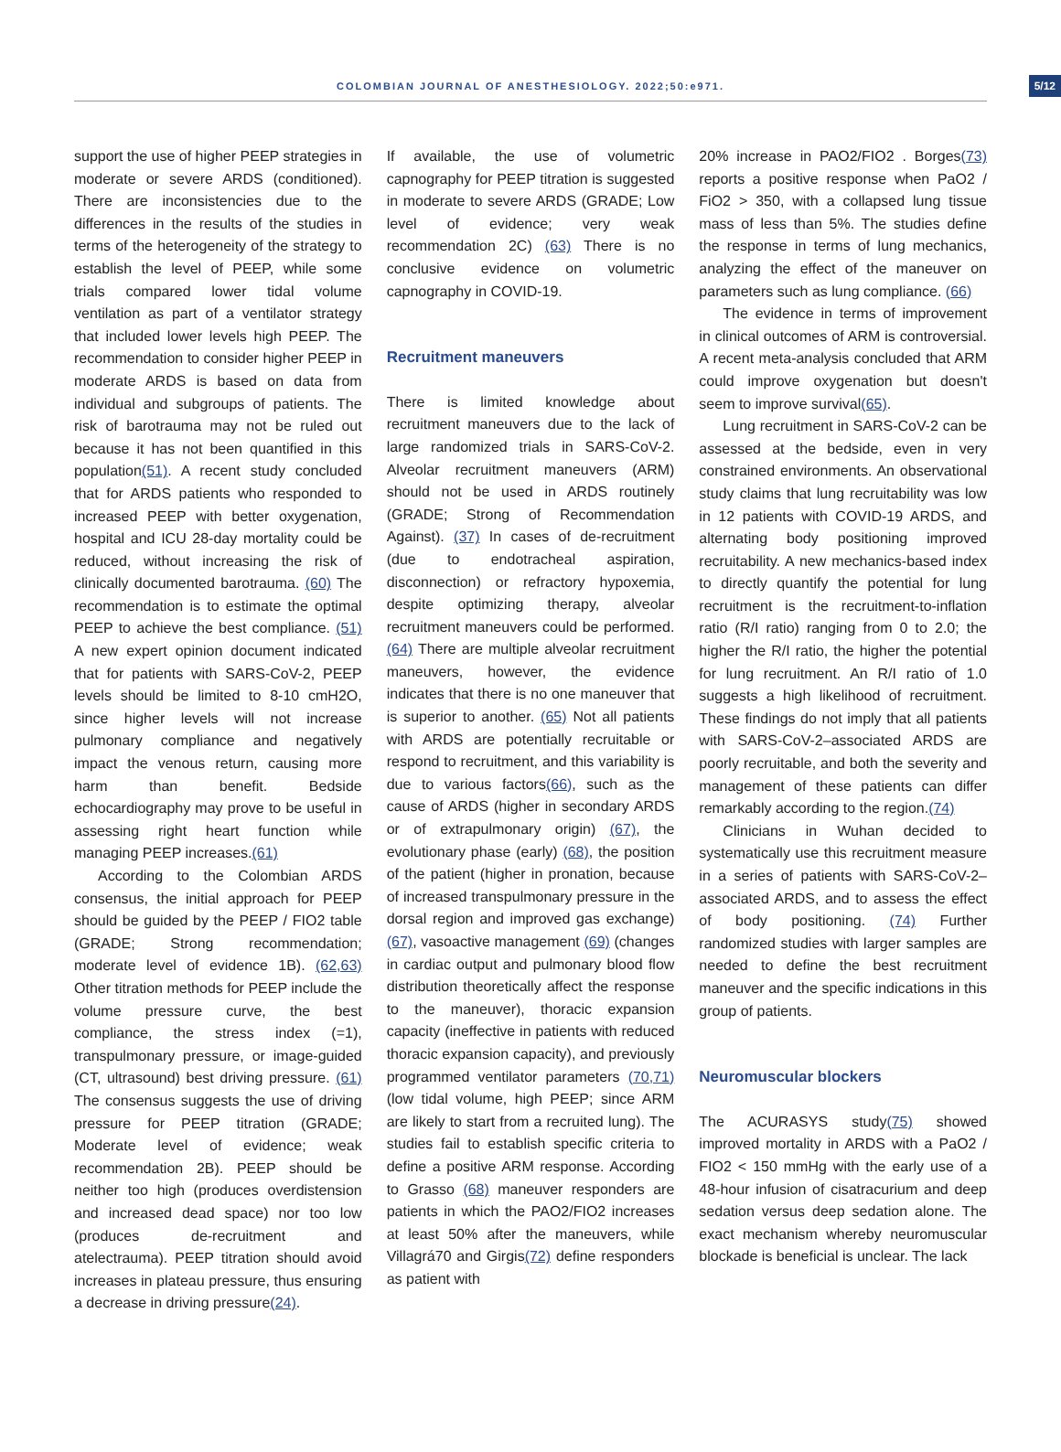COLOMBIAN JOURNAL OF ANESTHESIOLOGY. 2022;50:e971. 5/12
support the use of higher PEEP strategies in moderate or severe ARDS (conditioned). There are inconsistencies due to the differences in the results of the studies in terms of the heterogeneity of the strategy to establish the level of PEEP, while some trials compared lower tidal volume ventilation as part of a ventilator strategy that included lower levels high PEEP. The recommendation to consider higher PEEP in moderate ARDS is based on data from individual and subgroups of patients. The risk of barotrauma may not be ruled out because it has not been quantified in this population(51). A recent study concluded that for ARDS patients who responded to increased PEEP with better oxygenation, hospital and ICU 28-day mortality could be reduced, without increasing the risk of clinically documented barotrauma. (60) The recommendation is to estimate the optimal PEEP to achieve the best compliance. (51) A new expert opinion document indicated that for patients with SARS-CoV-2, PEEP levels should be limited to 8-10 cmH2O, since higher levels will not increase pulmonary compliance and negatively impact the venous return, causing more harm than benefit. Bedside echocardiography may prove to be useful in assessing right heart function while managing PEEP increases.(61)
According to the Colombian ARDS consensus, the initial approach for PEEP should be guided by the PEEP / FIO2 table (GRADE; Strong recommendation; moderate level of evidence 1B). (62,63) Other titration methods for PEEP include the volume pressure curve, the best compliance, the stress index (=1), transpulmonary pressure, or image-guided (CT, ultrasound) best driving pressure. (61) The consensus suggests the use of driving pressure for PEEP titration (GRADE; Moderate level of evidence; weak recommendation 2B). PEEP should be neither too high (produces overdistension and increased dead space) nor too low (produces de-recruitment and atelectrauma). PEEP titration should avoid increases in plateau pressure, thus ensuring a decrease in driving pressure(24).
If available, the use of volumetric capnography for PEEP titration is suggested in moderate to severe ARDS (GRADE; Low level of evidence; very weak recommendation 2C) (63) There is no conclusive evidence on volumetric capnography in COVID-19.
Recruitment maneuvers
There is limited knowledge about recruitment maneuvers due to the lack of large randomized trials in SARS-CoV-2. Alveolar recruitment maneuvers (ARM) should not be used in ARDS routinely (GRADE; Strong of Recommendation Against). (37) In cases of de-recruitment (due to endotracheal aspiration, disconnection) or refractory hypoxemia, despite optimizing therapy, alveolar recruitment maneuvers could be performed. (64) There are multiple alveolar recruitment maneuvers, however, the evidence indicates that there is no one maneuver that is superior to another. (65) Not all patients with ARDS are potentially recruitable or respond to recruitment, and this variability is due to various factors(66), such as the cause of ARDS (higher in secondary ARDS or of extrapulmonary origin) (67), the evolutionary phase (early) (68), the position of the patient (higher in pronation, because of increased transpulmonary pressure in the dorsal region and improved gas exchange) (67), vasoactive management (69) (changes in cardiac output and pulmonary blood flow distribution theoretically affect the response to the maneuver), thoracic expansion capacity (ineffective in patients with reduced thoracic expansion capacity), and previously programmed ventilator parameters (70,71) (low tidal volume, high PEEP; since ARM are likely to start from a recruited lung). The studies fail to establish specific criteria to define a positive ARM response. According to Grasso (68) maneuver responders are patients in which the PAO2/FIO2 increases at least 50% after the maneuvers, while Villagrá70 and Girgis(72) define responders as patient with
20% increase in PAO2/FIO2 . Borges(73) reports a positive response when PaO2 / FiO2 > 350, with a collapsed lung tissue mass of less than 5%. The studies define the response in terms of lung mechanics, analyzing the effect of the maneuver on parameters such as lung compliance. (66)
The evidence in terms of improvement in clinical outcomes of ARM is controversial. A recent meta-analysis concluded that ARM could improve oxygenation but doesn't seem to improve survival(65).
Lung recruitment in SARS-CoV-2 can be assessed at the bedside, even in very constrained environments. An observational study claims that lung recruitability was low in 12 patients with COVID-19 ARDS, and alternating body positioning improved recruitability. A new mechanics-based index to directly quantify the potential for lung recruitment is the recruitment-to-inflation ratio (R/I ratio) ranging from 0 to 2.0; the higher the R/I ratio, the higher the potential for lung recruitment. An R/I ratio of 1.0 suggests a high likelihood of recruitment. These findings do not imply that all patients with SARS-CoV-2–associated ARDS are poorly recruitable, and both the severity and management of these patients can differ remarkably according to the region.(74)
Clinicians in Wuhan decided to systematically use this recruitment measure in a series of patients with SARS-CoV-2–associated ARDS, and to assess the effect of body positioning. (74) Further randomized studies with larger samples are needed to define the best recruitment maneuver and the specific indications in this group of patients.
Neuromuscular blockers
The ACURASYS study(75) showed improved mortality in ARDS with a PaO2 / FIO2 < 150 mmHg with the early use of a 48-hour infusion of cisatracurium and deep sedation versus deep sedation alone. The exact mechanism whereby neuromuscular blockade is beneficial is unclear. The lack